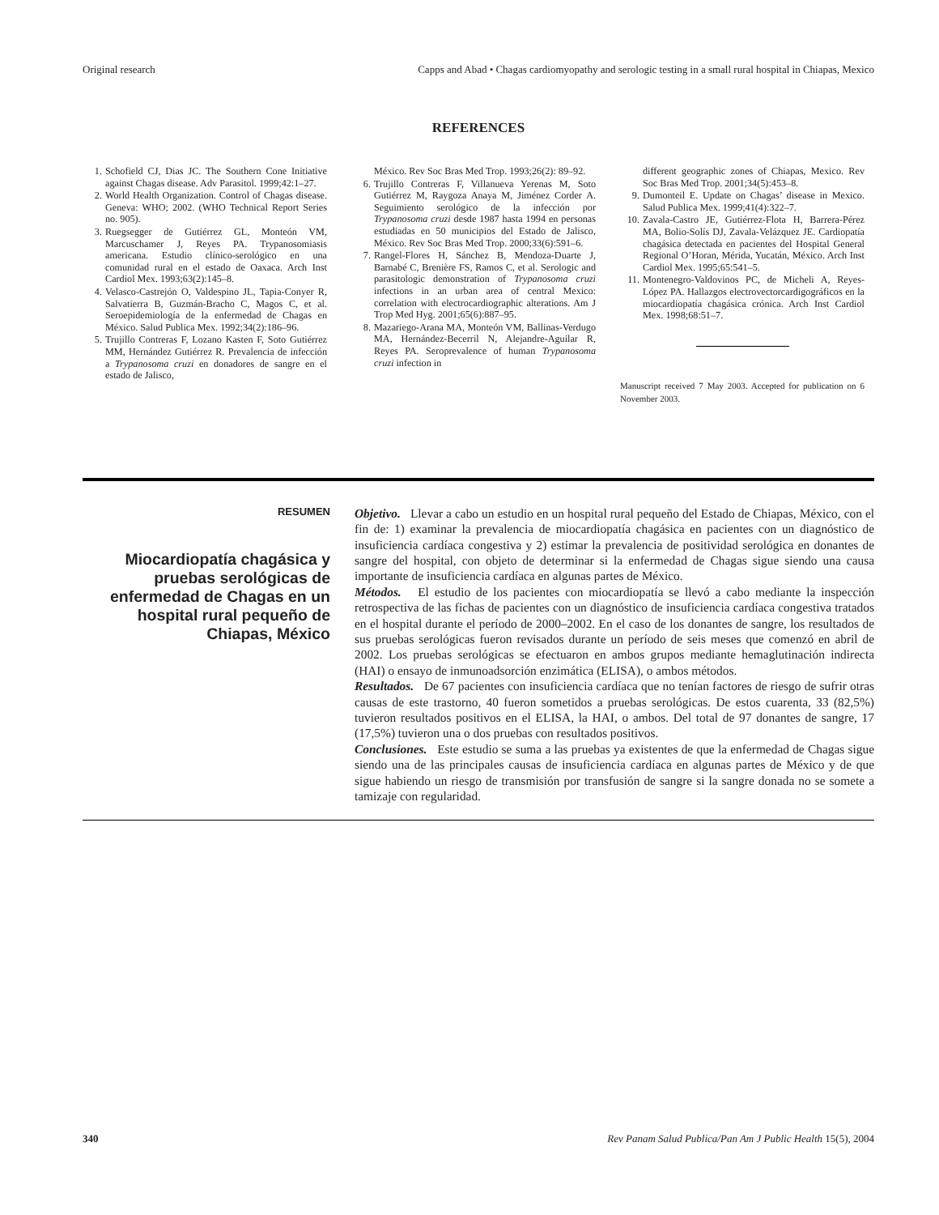Original research Capps and Abad • Chagas cardiomyopathy and serologic testing in a small rural hospital in Chiapas, Mexico
REFERENCES
1. Schofield CJ, Dias JC. The Southern Cone Initiative against Chagas disease. Adv Parasitol. 1999;42:1–27.
2. World Health Organization. Control of Chagas disease. Geneva: WHO; 2002. (WHO Technical Report Series no. 905).
3. Ruegsegger de Gutiérrez GL, Monteón VM, Marcuschamer J, Reyes PA. Trypanosomiasis americana. Estudio clínico-serológico en una comunidad rural en el estado de Oaxaca. Arch Inst Cardiol Mex. 1993;63(2):145–8.
4. Velasco-Castrejón O, Valdespino JL, Tapia-Conyer R, Salvatierra B, Guzmán-Bracho C, Magos C, et al. Seroepidemiología de la enfermedad de Chagas en México. Salud Publica Mex. 1992;34(2):186–96.
5. Trujillo Contreras F, Lozano Kasten F, Soto Gutiérrez MM, Hernández Gutiérrez R. Prevalencia de infección a Trypanosoma cruzi en donadores de sangre en el estado de Jalisco,
México. Rev Soc Bras Med Trop. 1993;26(2): 89–92.
6. Trujillo Contreras F, Villanueva Yerenas M, Soto Gutiérrez M, Raygoza Anaya M, Jiménez Corder A. Seguimiento serológico de la infección por Trypanosoma cruzi desde 1987 hasta 1994 en personas estudiadas en 50 municipios del Estado de Jalisco, México. Rev Soc Bras Med Trop. 2000;33(6):591–6.
7. Rangel-Flores H, Sánchez B, Mendoza-Duarte J, Barnabé C, Brenière FS, Ramos C, et al. Serologic and parasitologic demonstration of Trypanosoma cruzi infections in an urban area of central Mexico: correlation with electrocardiographic alterations. Am J Trop Med Hyg. 2001;65(6):887–95.
8. Mazariego-Arana MA, Monteón VM, Ballinas-Verdugo MA, Hernández-Becerril N, Alejandre-Aguilar R, Reyes PA. Seroprevalence of human Trypanosoma cruzi infection in
different geographic zones of Chiapas, Mexico. Rev Soc Bras Med Trop. 2001;34(5):453–8.
9. Dumonteil E. Update on Chagas’ disease in Mexico. Salud Publica Mex. 1999;41(4):322–7.
10. Zavala-Castro JE, Gutiérrez-Flota H, Barrera-Pérez MA, Bolio-Solís DJ, Zavala-Velázquez JE. Cardiopatía chagásica detectada en pacientes del Hospital General Regional O’Horan, Mérida, Yucatán, México. Arch Inst Cardiol Mex. 1995;65:541–5.
11. Montenegro-Valdovinos PC, de Micheli A, Reyes-López PA. Hallazgos electrovectorcardigográficos en la miocardiopatía chagásica crónica. Arch Inst Cardiol Mex. 1998;68:51–7.
Manuscript received 7 May 2003. Accepted for publication on 6 November 2003.
RESUMEN
Miocardiopatía chagásica y pruebas serológicas de enfermedad de Chagas en un hospital rural pequeño de Chiapas, México
Objetivo. Llevar a cabo un estudio en un hospital rural pequeño del Estado de Chiapas, México, con el fin de: 1) examinar la prevalencia de miocardiopatía chagásica en pacientes con un diagnóstico de insuficiencia cardíaca congestiva y 2) estimar la prevalencia de positividad serológica en donantes de sangre del hospital, con objeto de determinar si la enfermedad de Chagas sigue siendo una causa importante de insuficiencia cardíaca en algunas partes de México.
Métodos. El estudio de los pacientes con miocardiopatía se llevó a cabo mediante la inspección retrospectiva de las fichas de pacientes con un diagnóstico de insuficiencia cardíaca congestiva tratados en el hospital durante el período de 2000–2002. En el caso de los donantes de sangre, los resultados de sus pruebas serológicas fueron revisados durante un período de seis meses que comenzó en abril de 2002. Los pruebas serológicas se efectuaron en ambos grupos mediante hemaglutinación indirecta (HAI) o ensayo de inmunoadsorción enzimática (ELISA), o ambos métodos.
Resultados. De 67 pacientes con insuficiencia cardíaca que no tenían factores de riesgo de sufrir otras causas de este trastorno, 40 fueron sometidos a pruebas serológicas. De estos cuarenta, 33 (82,5%) tuvieron resultados positivos en el ELISA, la HAI, o ambos. Del total de 97 donantes de sangre, 17 (17,5%) tuvieron una o dos pruebas con resultados positivos.
Conclusiones. Este estudio se suma a las pruebas ya existentes de que la enfermedad de Chagas sigue siendo una de las principales causas de insuficiencia cardíaca en algunas partes de México y de que sigue habiendo un riesgo de transmisión por transfusión de sangre si la sangre donada no se somete a tamizaje con regularidad.
340 Rev Panam Salud Publica/Pan Am J Public Health 15(5), 2004